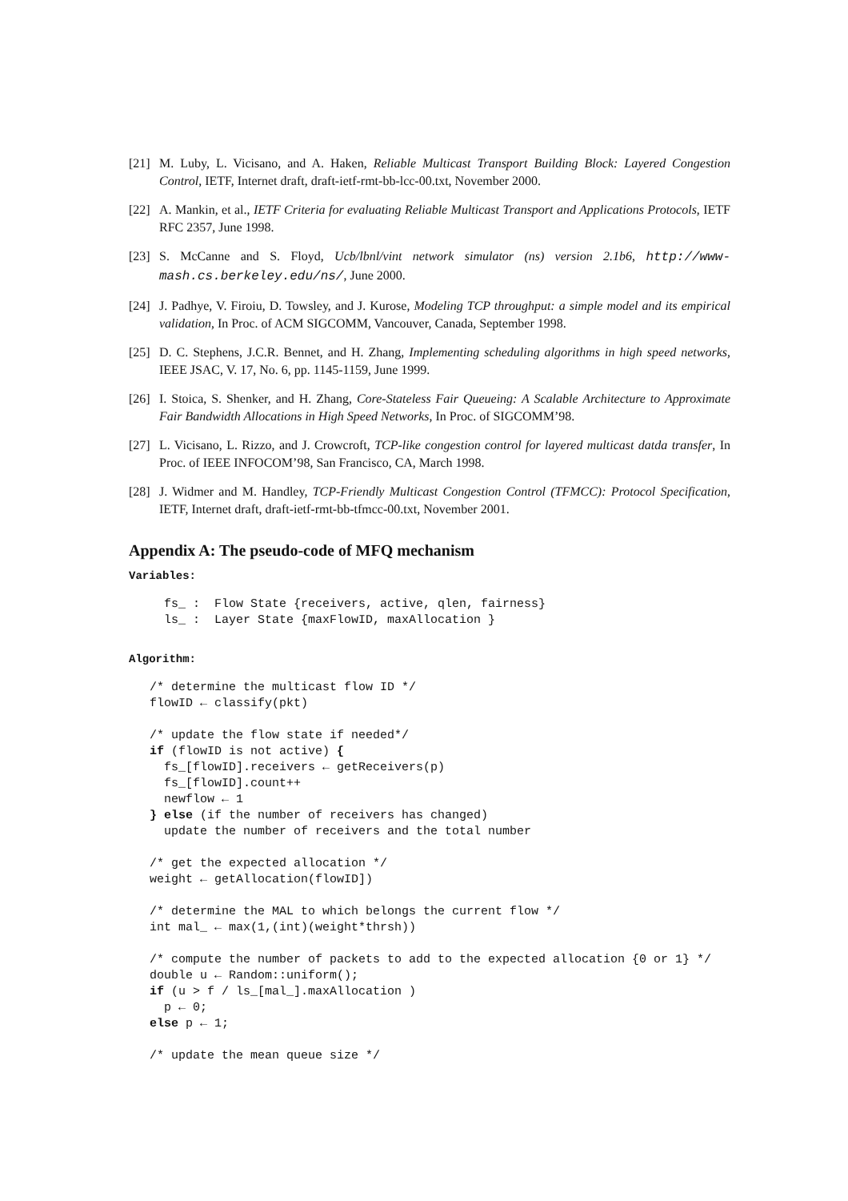[21] M. Luby, L. Vicisano, and A. Haken, Reliable Multicast Transport Building Block: Layered Congestion Control, IETF, Internet draft, draft-ietf-rmt-bb-lcc-00.txt, November 2000.
[22] A. Mankin, et al., IETF Criteria for evaluating Reliable Multicast Transport and Applications Protocols, IETF RFC 2357, June 1998.
[23] S. McCanne and S. Floyd, Ucb/lbnl/vint network simulator (ns) version 2.1b6, http://www-mash.cs.berkeley.edu/ns/, June 2000.
[24] J. Padhye, V. Firoiu, D. Towsley, and J. Kurose, Modeling TCP throughput: a simple model and its empirical validation, In Proc. of ACM SIGCOMM, Vancouver, Canada, September 1998.
[25] D. C. Stephens, J.C.R. Bennet, and H. Zhang, Implementing scheduling algorithms in high speed networks, IEEE JSAC, V. 17, No. 6, pp. 1145-1159, June 1999.
[26] I. Stoica, S. Shenker, and H. Zhang, Core-Stateless Fair Queueing: A Scalable Architecture to Approximate Fair Bandwidth Allocations in High Speed Networks, In Proc. of SIGCOMM’98.
[27] L. Vicisano, L. Rizzo, and J. Crowcroft, TCP-like congestion control for layered multicast datda transfer, In Proc. of IEEE INFOCOM’98, San Francisco, CA, March 1998.
[28] J. Widmer and M. Handley, TCP-Friendly Multicast Congestion Control (TFMCC): Protocol Specification, IETF, Internet draft, draft-ietf-rmt-bb-tfmcc-00.txt, November 2001.
Appendix A: The pseudo-code of MFQ mechanism
Variables:
  fs_ :  Flow State {receivers, active, qlen, fairness}
  ls_ :  Layer State {maxFlowID, maxAllocation }
Algorithm:
/* determine the multicast flow ID */
flowID ← classify(pkt)

/* update the flow state if needed*/
if (flowID is not active) {
  fs_[flowID].receivers ← getReceivers(p)
  fs_[flowID].count++
  newflow ← 1
} else (if the number of receivers has changed)
  update the number of receivers and the total number

/* get the expected allocation */
weight ← getAllocation(flowID])

/* determine the MAL to which belongs the current flow */
int mal_ ← max(1,(int)(weight*thrsh))

/* compute the number of packets to add to the expected allocation {0 or 1} */
double u ← Random::uniform();
if (u > f / ls_[mal_].maxAllocation )
  p ← 0;
else p ← 1;

/* update the mean queue size */